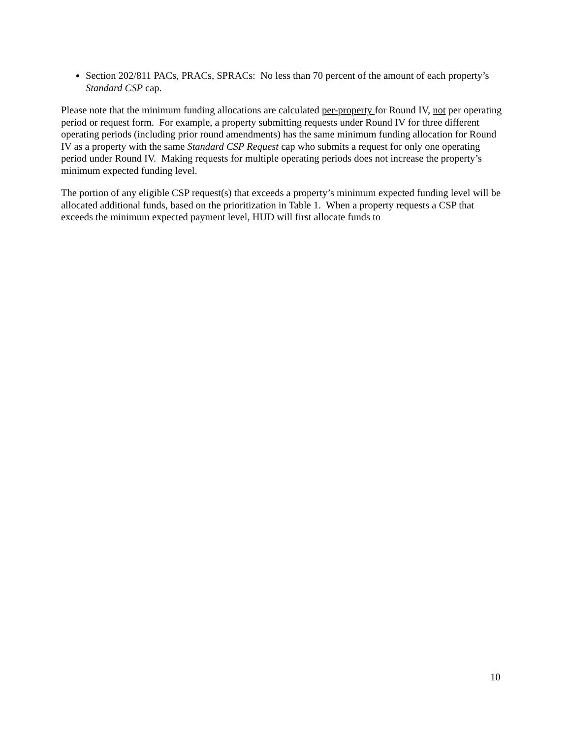Section 202/811 PACs, PRACs, SPRACs: No less than 70 percent of the amount of each property’s Standard CSP cap.
Please note that the minimum funding allocations are calculated per-property for Round IV, not per operating period or request form. For example, a property submitting requests under Round IV for three different operating periods (including prior round amendments) has the same minimum funding allocation for Round IV as a property with the same Standard CSP Request cap who submits a request for only one operating period under Round IV. Making requests for multiple operating periods does not increase the property’s minimum expected funding level.
The portion of any eligible CSP request(s) that exceeds a property’s minimum expected funding level will be allocated additional funds, based on the prioritization in Table 1. When a property requests a CSP that exceeds the minimum expected payment level, HUD will first allocate funds to
10